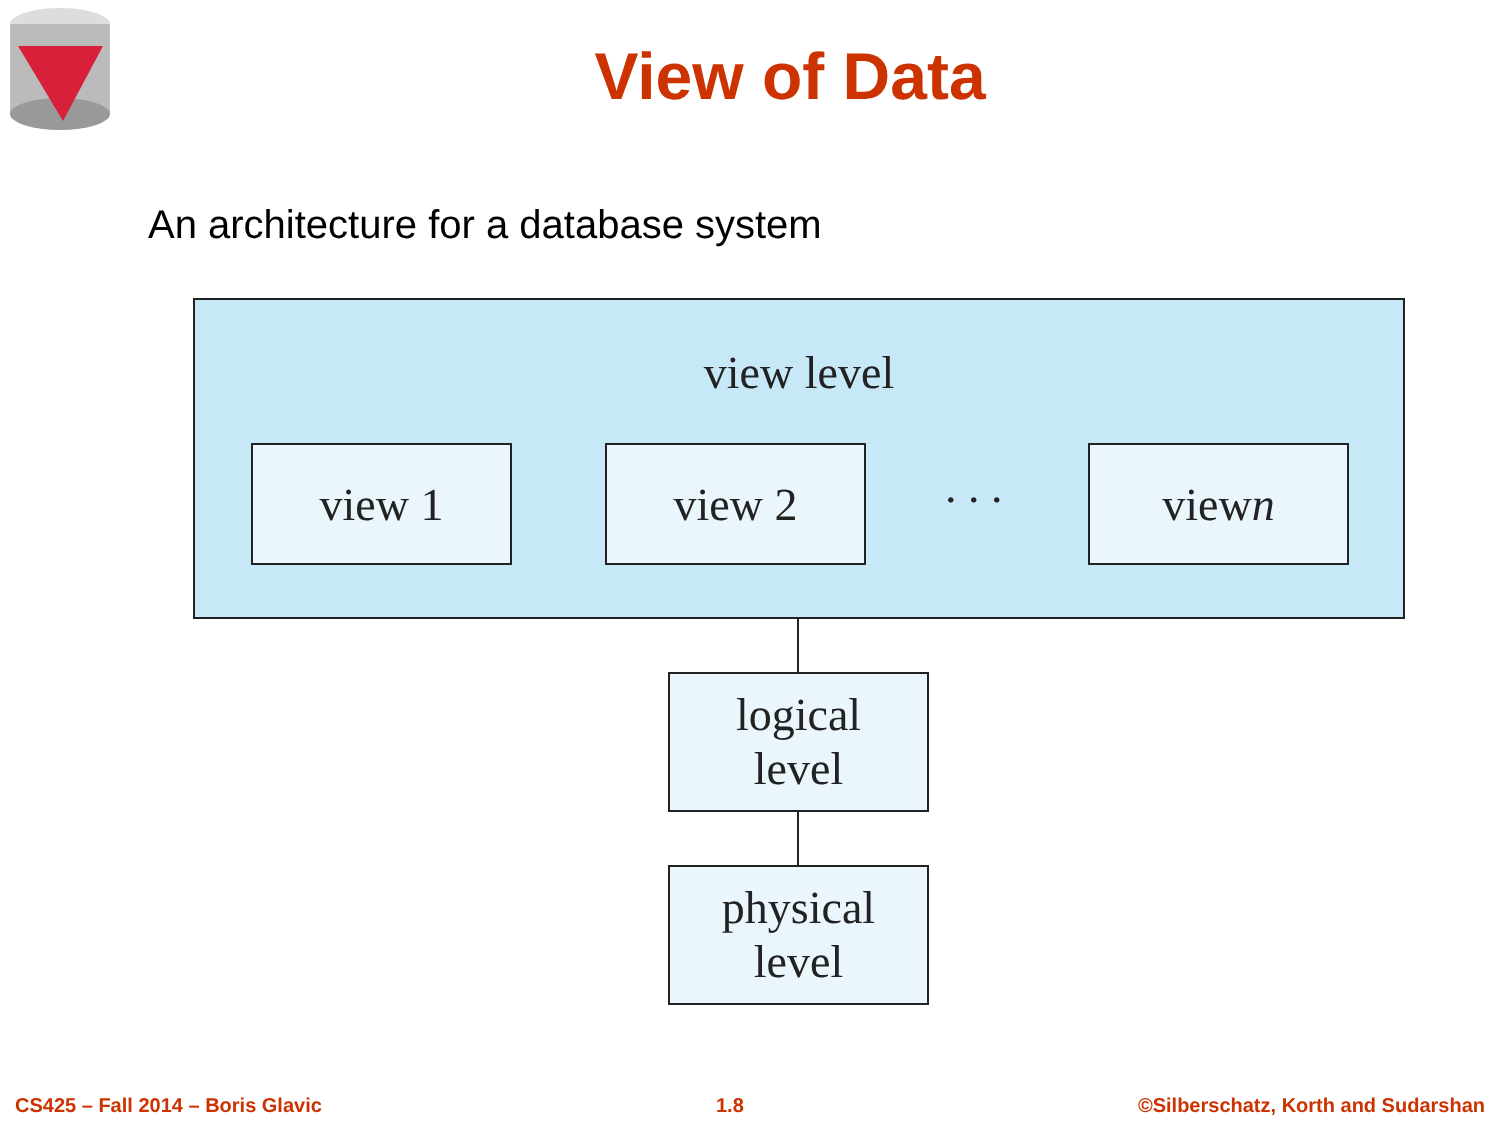View of Data
An architecture for a database system
view level
view 1 view 2 . . . view n
logical
level
physical
level
CS425 – Fall 2014 – Boris Glavic 1.8 ©Silberschatz, Korth and Sudarshan